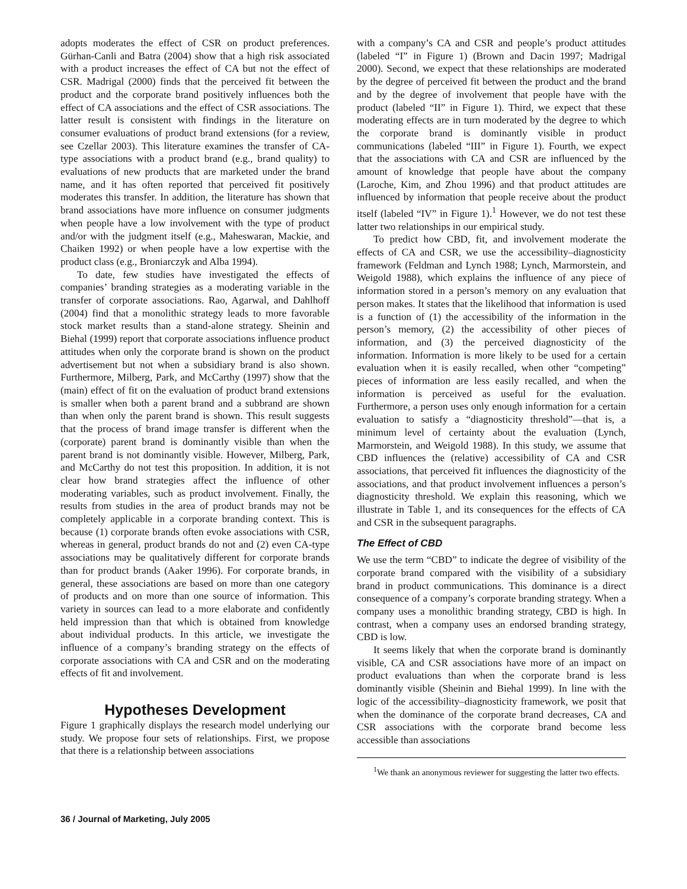adopts moderates the effect of CSR on product preferences. Gürhan-Canli and Batra (2004) show that a high risk associated with a product increases the effect of CA but not the effect of CSR. Madrigal (2000) finds that the perceived fit between the product and the corporate brand positively influences both the effect of CA associations and the effect of CSR associations. The latter result is consistent with findings in the literature on consumer evaluations of product brand extensions (for a review, see Czellar 2003). This literature examines the transfer of CA-type associations with a product brand (e.g., brand quality) to evaluations of new products that are marketed under the brand name, and it has often reported that perceived fit positively moderates this transfer. In addition, the literature has shown that brand associations have more influence on consumer judgments when people have a low involvement with the type of product and/or with the judgment itself (e.g., Maheswaran, Mackie, and Chaiken 1992) or when people have a low expertise with the product class (e.g., Broniarczyk and Alba 1994).
To date, few studies have investigated the effects of companies’ branding strategies as a moderating variable in the transfer of corporate associations. Rao, Agarwal, and Dahlhoff (2004) find that a monolithic strategy leads to more favorable stock market results than a stand-alone strategy. Sheinin and Biehal (1999) report that corporate associations influence product attitudes when only the corporate brand is shown on the product advertisement but not when a subsidiary brand is also shown. Furthermore, Milberg, Park, and McCarthy (1997) show that the (main) effect of fit on the evaluation of product brand extensions is smaller when both a parent brand and a subbrand are shown than when only the parent brand is shown. This result suggests that the process of brand image transfer is different when the (corporate) parent brand is dominantly visible than when the parent brand is not dominantly visible. However, Milberg, Park, and McCarthy do not test this proposition. In addition, it is not clear how brand strategies affect the influence of other moderating variables, such as product involvement. Finally, the results from studies in the area of product brands may not be completely applicable in a corporate branding context. This is because (1) corporate brands often evoke associations with CSR, whereas in general, product brands do not and (2) even CA-type associations may be qualitatively different for corporate brands than for product brands (Aaker 1996). For corporate brands, in general, these associations are based on more than one category of products and on more than one source of information. This variety in sources can lead to a more elaborate and confidently held impression than that which is obtained from knowledge about individual products. In this article, we investigate the influence of a company’s branding strategy on the effects of corporate associations with CA and CSR and on the moderating effects of fit and involvement.
Hypotheses Development
Figure 1 graphically displays the research model underlying our study. We propose four sets of relationships. First, we propose that there is a relationship between associations
with a company’s CA and CSR and people’s product attitudes (labeled “I” in Figure 1) (Brown and Dacin 1997; Madrigal 2000). Second, we expect that these relationships are moderated by the degree of perceived fit between the product and the brand and by the degree of involvement that people have with the product (labeled “II” in Figure 1). Third, we expect that these moderating effects are in turn moderated by the degree to which the corporate brand is dominantly visible in product communications (labeled “III” in Figure 1). Fourth, we expect that the associations with CA and CSR are influenced by the amount of knowledge that people have about the company (Laroche, Kim, and Zhou 1996) and that product attitudes are influenced by information that people receive about the product itself (labeled “IV” in Figure 1).<sup>1</sup> However, we do not test these latter two relationships in our empirical study.
To predict how CBD, fit, and involvement moderate the effects of CA and CSR, we use the accessibility–diagnosticity framework (Feldman and Lynch 1988; Lynch, Marmorstein, and Weigold 1988), which explains the influence of any piece of information stored in a person’s memory on any evaluation that person makes. It states that the likelihood that information is used is a function of (1) the accessibility of the information in the person’s memory, (2) the accessibility of other pieces of information, and (3) the perceived diagnosticity of the information. Information is more likely to be used for a certain evaluation when it is easily recalled, when other “competing” pieces of information are less easily recalled, and when the information is perceived as useful for the evaluation. Furthermore, a person uses only enough information for a certain evaluation to satisfy a “diagnosticity threshold”—that is, a minimum level of certainty about the evaluation (Lynch, Marmorstein, and Weigold 1988). In this study, we assume that CBD influences the (relative) accessibility of CA and CSR associations, that perceived fit influences the diagnosticity of the associations, and that product involvement influences a person’s diagnosticity threshold. We explain this reasoning, which we illustrate in Table 1, and its consequences for the effects of CA and CSR in the subsequent paragraphs.
The Effect of CBD
We use the term “CBD” to indicate the degree of visibility of the corporate brand compared with the visibility of a subsidiary brand in product communications. This dominance is a direct consequence of a company’s corporate branding strategy. When a company uses a monolithic branding strategy, CBD is high. In contrast, when a company uses an endorsed branding strategy, CBD is low.
It seems likely that when the corporate brand is dominantly visible, CA and CSR associations have more of an impact on product evaluations than when the corporate brand is less dominantly visible (Sheinin and Biehal 1999). In line with the logic of the accessibility–diagnosticity framework, we posit that when the dominance of the corporate brand decreases, CA and CSR associations with the corporate brand become less accessible than associations
<sup>1</sup> We thank an anonymous reviewer for suggesting the latter two effects.
36 / Journal of Marketing, July 2005